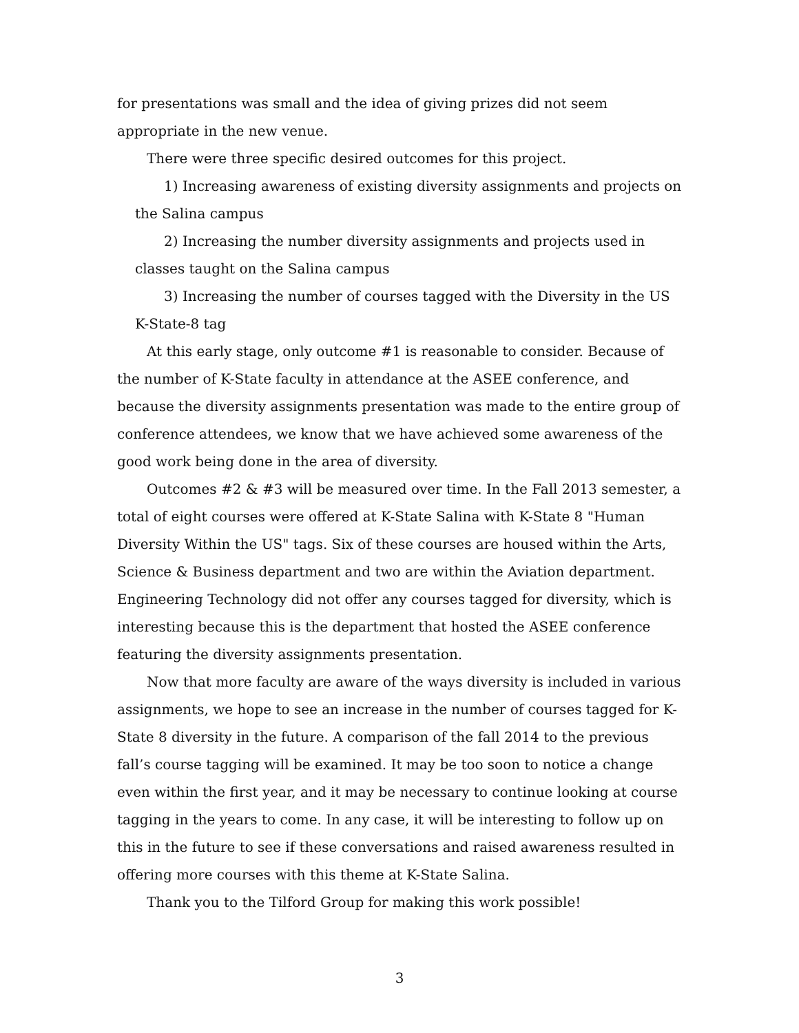for presentations was small and the idea of giving prizes did not seem appropriate in the new venue.
There were three specific desired outcomes for this project.
1) Increasing awareness of existing diversity assignments and projects on the Salina campus
2) Increasing the number diversity assignments and projects used in classes taught on the Salina campus
3) Increasing the number of courses tagged with the Diversity in the US K-State-8 tag
At this early stage, only outcome #1 is reasonable to consider. Because of the number of K-State faculty in attendance at the ASEE conference, and because the diversity assignments presentation was made to the entire group of conference attendees, we know that we have achieved some awareness of the good work being done in the area of diversity.
Outcomes #2 & #3 will be measured over time. In the Fall 2013 semester, a total of eight courses were offered at K-State Salina with K-State 8 "Human Diversity Within the US" tags. Six of these courses are housed within the Arts, Science & Business department and two are within the Aviation department. Engineering Technology did not offer any courses tagged for diversity, which is interesting because this is the department that hosted the ASEE conference featuring the diversity assignments presentation.
Now that more faculty are aware of the ways diversity is included in various assignments, we hope to see an increase in the number of courses tagged for K-State 8 diversity in the future. A comparison of the fall 2014 to the previous fall’s course tagging will be examined. It may be too soon to notice a change even within the first year, and it may be necessary to continue looking at course tagging in the years to come. In any case, it will be interesting to follow up on this in the future to see if these conversations and raised awareness resulted in offering more courses with this theme at K-State Salina.
Thank you to the Tilford Group for making this work possible!
3